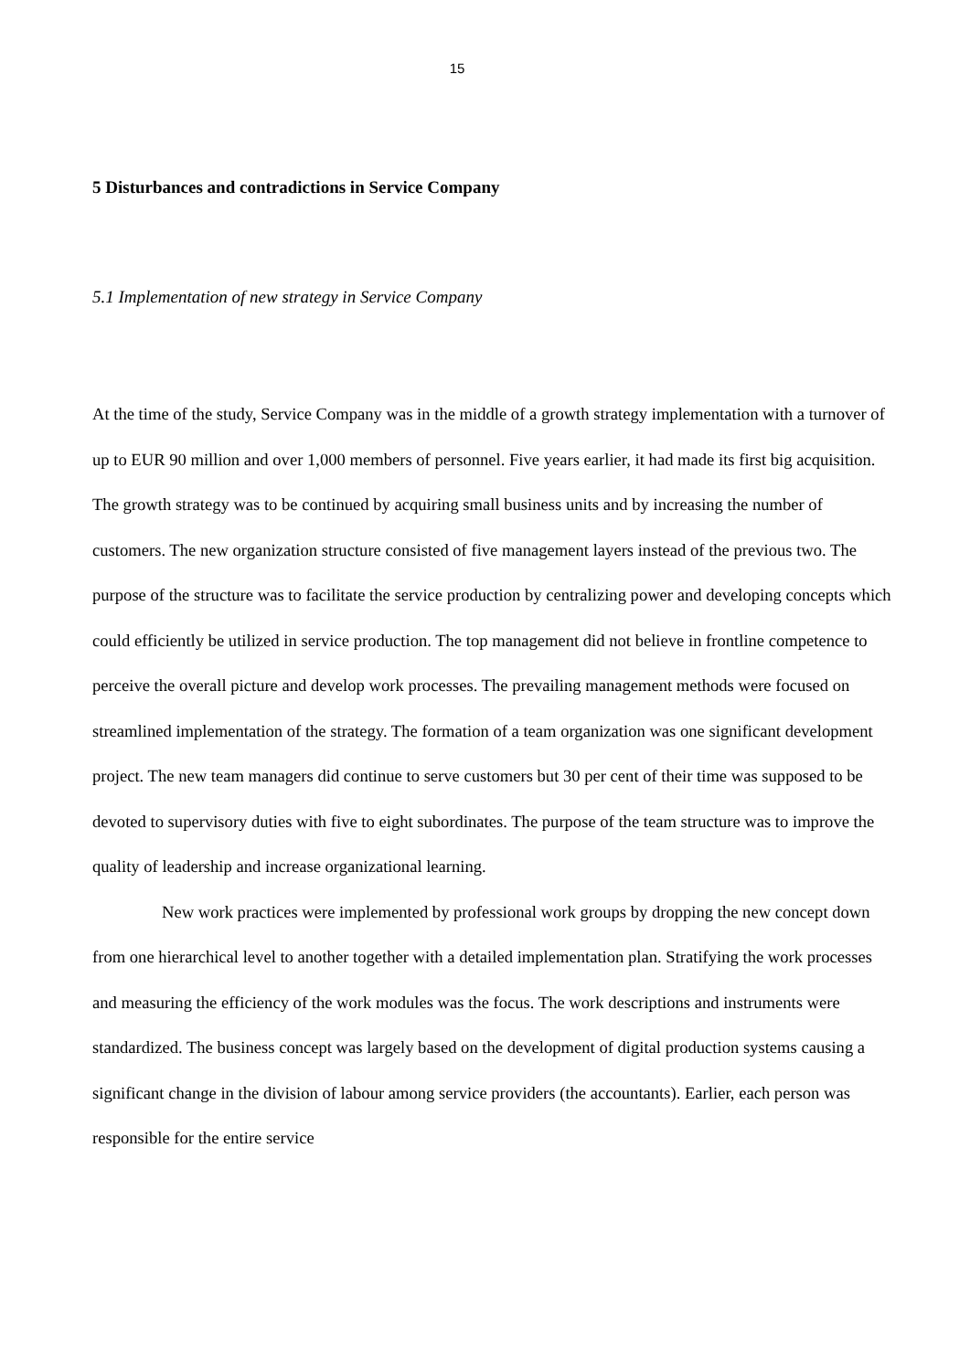15
5 Disturbances and contradictions in Service Company
5.1 Implementation of new strategy in Service Company
At the time of the study, Service Company was in the middle of a growth strategy implementation with a turnover of up to EUR 90 million and over 1,000 members of personnel. Five years earlier, it had made its first big acquisition. The growth strategy was to be continued by acquiring small business units and by increasing the number of customers. The new organization structure consisted of five management layers instead of the previous two. The purpose of the structure was to facilitate the service production by centralizing power and developing concepts which could efficiently be utilized in service production. The top management did not believe in frontline competence to perceive the overall picture and develop work processes. The prevailing management methods were focused on streamlined implementation of the strategy. The formation of a team organization was one significant development project. The new team managers did continue to serve customers but 30 per cent of their time was supposed to be devoted to supervisory duties with five to eight subordinates. The purpose of the team structure was to improve the quality of leadership and increase organizational learning.
New work practices were implemented by professional work groups by dropping the new concept down from one hierarchical level to another together with a detailed implementation plan. Stratifying the work processes and measuring the efficiency of the work modules was the focus. The work descriptions and instruments were standardized. The business concept was largely based on the development of digital production systems causing a significant change in the division of labour among service providers (the accountants). Earlier, each person was responsible for the entire service